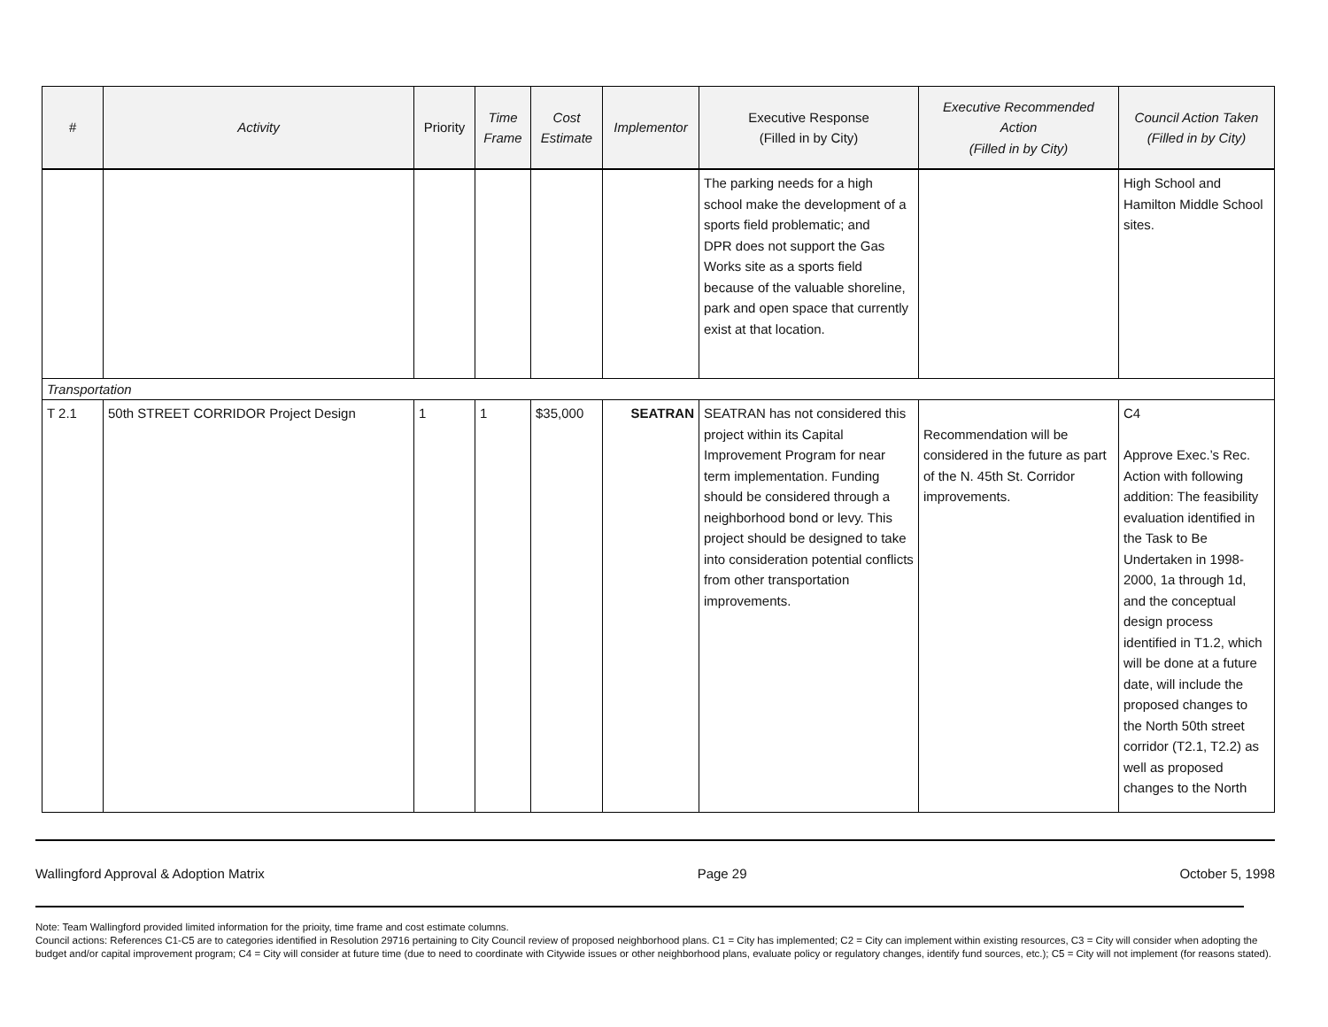| # | Activity | Priority | Time Frame | Cost Estimate | Implementor | Executive Response (Filled in by City) | Executive Recommended Action (Filled in by City) | Council Action Taken (Filled in by City) |
| --- | --- | --- | --- | --- | --- | --- | --- | --- |
| | | | | | | The parking needs for a high school make the development of a sports field problematic; and DPR does not support the Gas Works site as a sports field because of the valuable shoreline, park and open space that currently exist at that location. | | High School and Hamilton Middle School sites. |
| Transportation | | | | | | | | |
| T 2.1 | 50th STREET CORRIDOR Project Design | 1 | 1 | $35,000 | SEATRAN | SEATRAN has not considered this project within its Capital Improvement Program for near term implementation. Funding should be considered through a neighborhood bond or levy. This project should be designed to take into consideration potential conflicts from other transportation improvements. | Recommendation will be considered in the future as part of the N. 45th St. Corridor improvements. | C4 Approve Exec.’s Rec. Action with following addition: The feasibility evaluation identified in the Task to Be Undertaken in 1998-2000, 1a through 1d, and the conceptual design process identified in T1.2, which will be done at a future date, will include the proposed changes to the North 50th street corridor (T2.1, T2.2) as well as proposed changes to the North |
Wallingford Approval & Adoption Matrix Page 29 October 5, 1998
Note: Team Wallingford provided limited information for the prioity, time frame and cost estimate columns.
Council actions: References C1-C5 are to categories identified in Resolution 29716 pertaining to City Council review of proposed neighborhood plans. C1 = City has implemented; C2 = City can implement within existing resources, C3 = City will consider when adopting the budget and/or capital improvement program; C4 = City will consider at future time (due to need to coordinate with Citywide issues or other neighborhood plans, evaluate policy or regulatory changes, identify fund sources, etc.); C5 = City will not implement (for reasons stated).